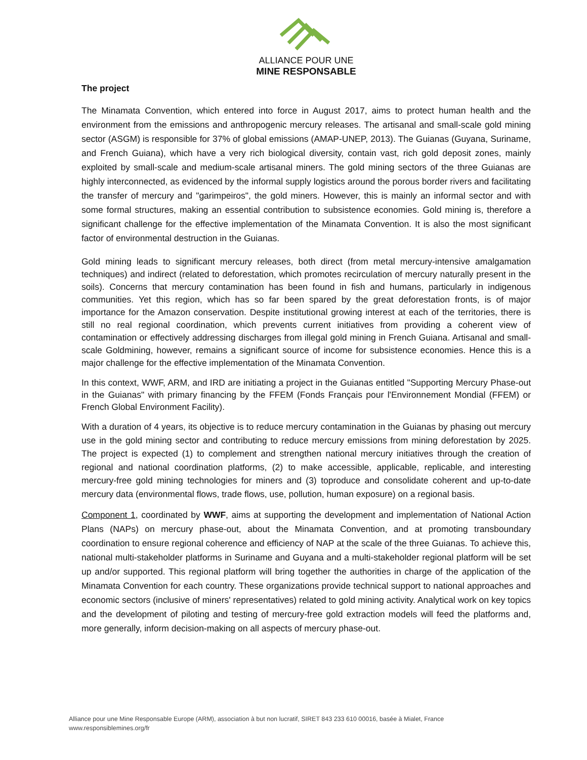ALLIANCE POUR UNE
MINE RESPONSABLE
The project
The Minamata Convention, which entered into force in August 2017, aims to protect human health and the environment from the emissions and anthropogenic mercury releases. The artisanal and small-scale gold mining sector (ASGM) is responsible for 37% of global emissions (AMAP-UNEP, 2013). The Guianas (Guyana, Suriname, and French Guiana), which have a very rich biological diversity, contain vast, rich gold deposit zones, mainly exploited by small-scale and medium-scale artisanal miners. The gold mining sectors of the three Guianas are highly interconnected, as evidenced by the informal supply logistics around the porous border rivers and facilitating the transfer of mercury and "garimpeiros", the gold miners. However, this is mainly an informal sector and with some formal structures, making an essential contribution to subsistence economies. Gold mining is, therefore a significant challenge for the effective implementation of the Minamata Convention. It is also the most significant factor of environmental destruction in the Guianas.
Gold mining leads to significant mercury releases, both direct (from metal mercury-intensive amalgamation techniques) and indirect (related to deforestation, which promotes recirculation of mercury naturally present in the soils). Concerns that mercury contamination has been found in fish and humans, particularly in indigenous communities. Yet this region, which has so far been spared by the great deforestation fronts, is of major importance for the Amazon conservation. Despite institutional growing interest at each of the territories, there is still no real regional coordination, which prevents current initiatives from providing a coherent view of contamination or effectively addressing discharges from illegal gold mining in French Guiana. Artisanal and small-scale Goldmining, however, remains a significant source of income for subsistence economies. Hence this is a major challenge for the effective implementation of the Minamata Convention.
In this context, WWF, ARM, and IRD are initiating a project in the Guianas entitled "Supporting Mercury Phase-out in the Guianas" with primary financing by the FFEM (Fonds Français pour l'Environnement Mondial (FFEM) or French Global Environment Facility).
With a duration of 4 years, its objective is to reduce mercury contamination in the Guianas by phasing out mercury use in the gold mining sector and contributing to reduce mercury emissions from mining deforestation by 2025. The project is expected (1) to complement and strengthen national mercury initiatives through the creation of regional and national coordination platforms, (2) to make accessible, applicable, replicable, and interesting mercury-free gold mining technologies for miners and (3) toproduce and consolidate coherent and up-to-date mercury data (environmental flows, trade flows, use, pollution, human exposure) on a regional basis.
Component 1, coordinated by WWF, aims at supporting the development and implementation of National Action Plans (NAPs) on mercury phase-out, about the Minamata Convention, and at promoting transboundary coordination to ensure regional coherence and efficiency of NAP at the scale of the three Guianas. To achieve this, national multi-stakeholder platforms in Suriname and Guyana and a multi-stakeholder regional platform will be set up and/or supported. This regional platform will bring together the authorities in charge of the application of the Minamata Convention for each country. These organizations provide technical support to national approaches and economic sectors (inclusive of miners' representatives) related to gold mining activity. Analytical work on key topics and the development of piloting and testing of mercury-free gold extraction models will feed the platforms and, more generally, inform decision-making on all aspects of mercury phase-out.
Alliance pour une Mine Responsable Europe (ARM), association à but non lucratif, SIRET 843 233 610 00016, basée à Mialet, France
www.responsiblemines.org/fr